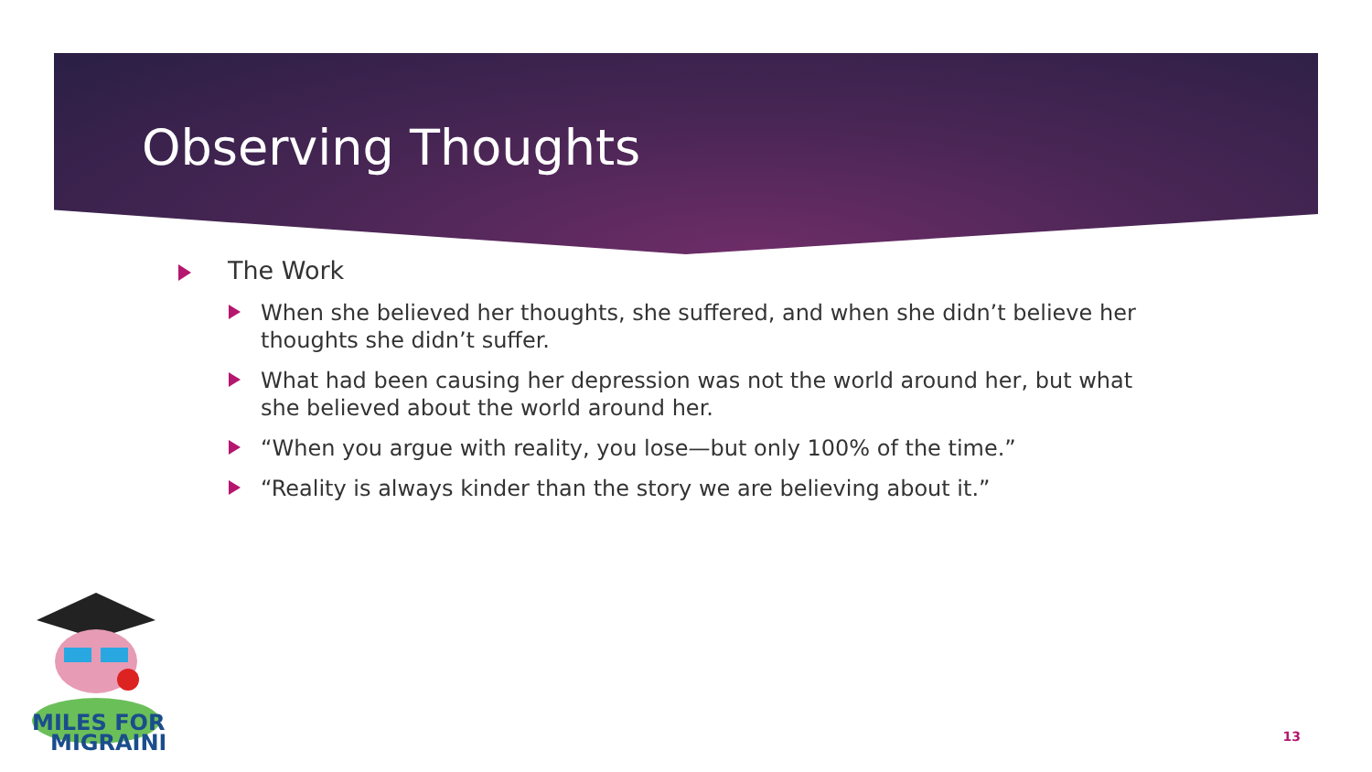Observing Thoughts
The Work
When she believed her thoughts, she suffered, and when she didn’t believe her thoughts she didn’t suffer.
What had been causing her depression was not the world around her, but what she believed about the world around her.
“When you argue with reality, you lose—but only 100% of the time.”
“Reality is always kinder than the story we are believing about it.”
MILES FOR
MIGRAINE
13